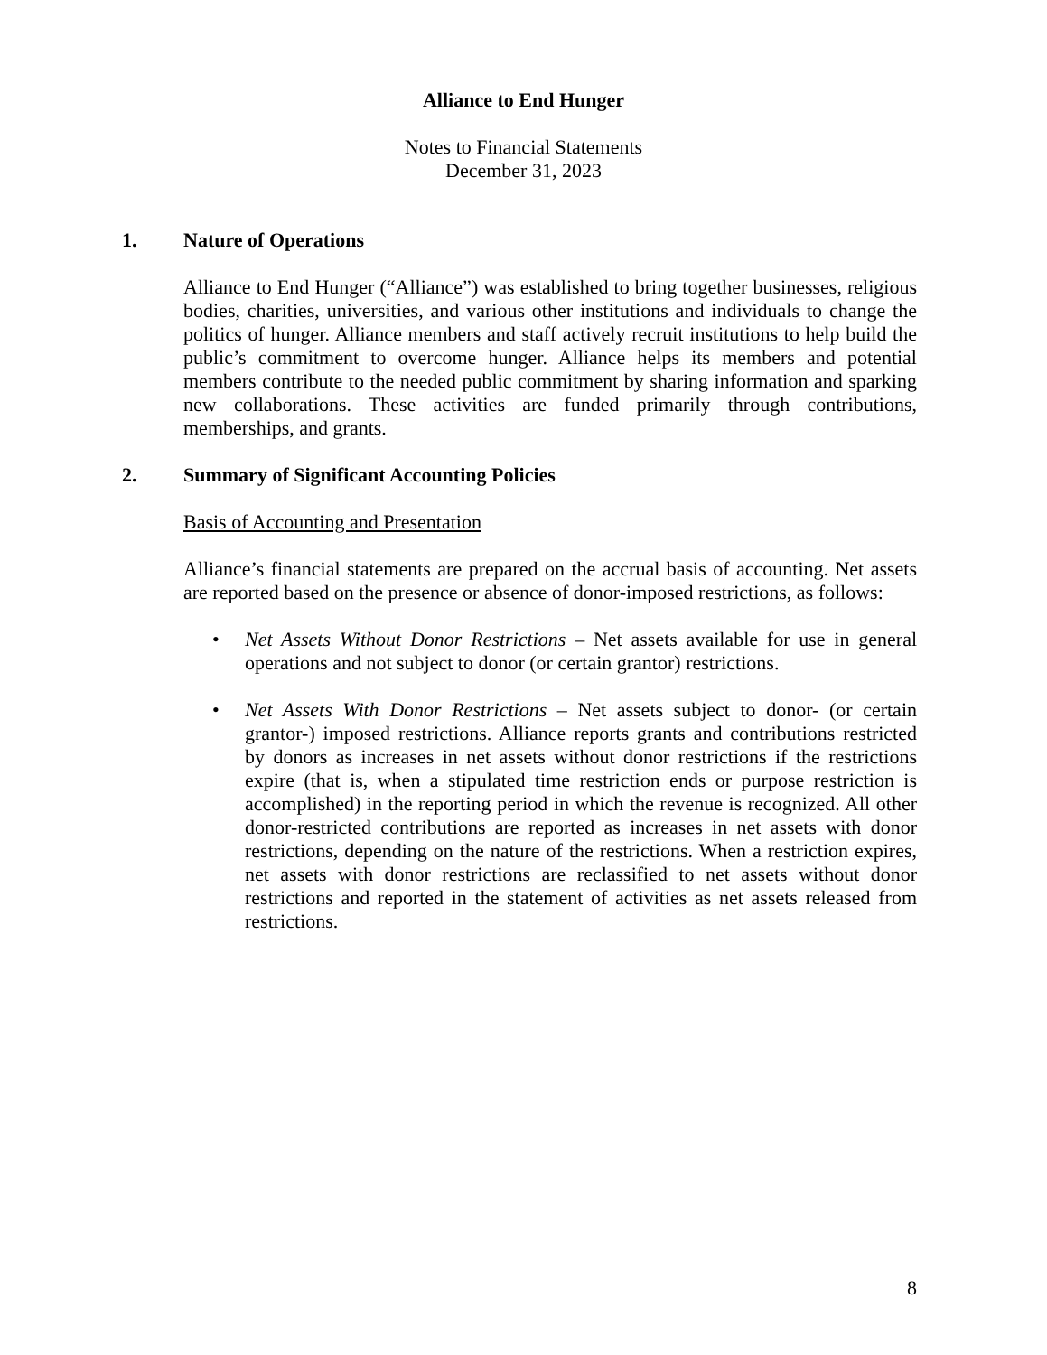Alliance to End Hunger
Notes to Financial Statements
December 31, 2023
1. Nature of Operations
Alliance to End Hunger (“Alliance”) was established to bring together businesses, religious bodies, charities, universities, and various other institutions and individuals to change the politics of hunger. Alliance members and staff actively recruit institutions to help build the public’s commitment to overcome hunger. Alliance helps its members and potential members contribute to the needed public commitment by sharing information and sparking new collaborations. These activities are funded primarily through contributions, memberships, and grants.
2. Summary of Significant Accounting Policies
Basis of Accounting and Presentation
Alliance’s financial statements are prepared on the accrual basis of accounting. Net assets are reported based on the presence or absence of donor-imposed restrictions, as follows:
• Net Assets Without Donor Restrictions – Net assets available for use in general operations and not subject to donor (or certain grantor) restrictions.
• Net Assets With Donor Restrictions – Net assets subject to donor- (or certain grantor-) imposed restrictions. Alliance reports grants and contributions restricted by donors as increases in net assets without donor restrictions if the restrictions expire (that is, when a stipulated time restriction ends or purpose restriction is accomplished) in the reporting period in which the revenue is recognized. All other donor-restricted contributions are reported as increases in net assets with donor restrictions, depending on the nature of the restrictions. When a restriction expires, net assets with donor restrictions are reclassified to net assets without donor restrictions and reported in the statement of activities as net assets released from restrictions.
8